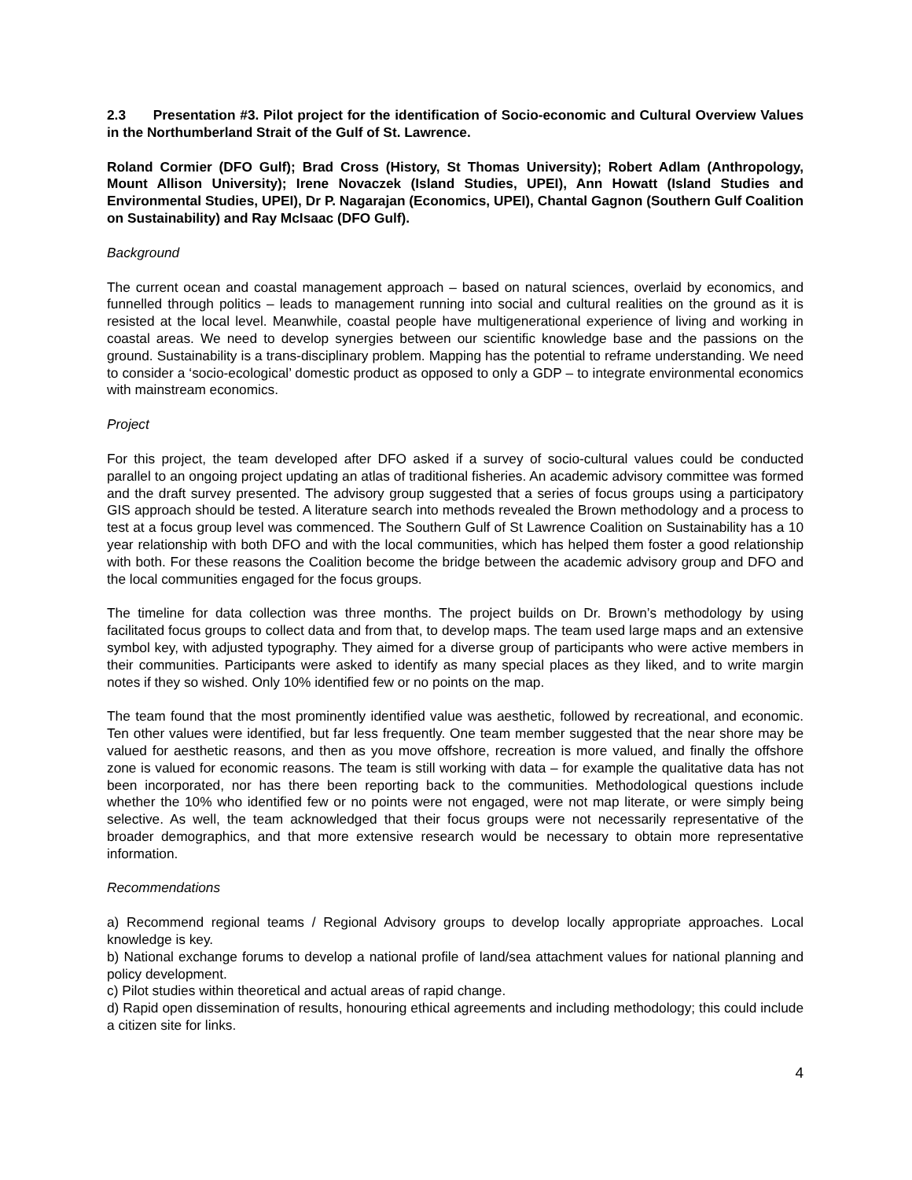2.3 Presentation #3. Pilot project for the identification of Socio-economic and Cultural Overview Values in the Northumberland Strait of the Gulf of St. Lawrence.
Roland Cormier (DFO Gulf); Brad Cross (History, St Thomas University); Robert Adlam (Anthropology, Mount Allison University); Irene Novaczek (Island Studies, UPEI), Ann Howatt (Island Studies and Environmental Studies, UPEI), Dr P. Nagarajan (Economics, UPEI), Chantal Gagnon (Southern Gulf Coalition on Sustainability) and Ray McIsaac (DFO Gulf).
Background
The current ocean and coastal management approach – based on natural sciences, overlaid by economics, and funnelled through politics – leads to management running into social and cultural realities on the ground as it is resisted at the local level. Meanwhile, coastal people have multigenerational experience of living and working in coastal areas. We need to develop synergies between our scientific knowledge base and the passions on the ground. Sustainability is a trans-disciplinary problem. Mapping has the potential to reframe understanding. We need to consider a ‘socio-ecological’ domestic product as opposed to only a GDP – to integrate environmental economics with mainstream economics.
Project
For this project, the team developed after DFO asked if a survey of socio-cultural values could be conducted parallel to an ongoing project updating an atlas of traditional fisheries. An academic advisory committee was formed and the draft survey presented. The advisory group suggested that a series of focus groups using a participatory GIS approach should be tested. A literature search into methods revealed the Brown methodology and a process to test at a focus group level was commenced. The Southern Gulf of St Lawrence Coalition on Sustainability has a 10 year relationship with both DFO and with the local communities, which has helped them foster a good relationship with both. For these reasons the Coalition become the bridge between the academic advisory group and DFO and the local communities engaged for the focus groups.
The timeline for data collection was three months. The project builds on Dr. Brown’s methodology by using facilitated focus groups to collect data and from that, to develop maps. The team used large maps and an extensive symbol key, with adjusted typography. They aimed for a diverse group of participants who were active members in their communities. Participants were asked to identify as many special places as they liked, and to write margin notes if they so wished. Only 10% identified few or no points on the map.
The team found that the most prominently identified value was aesthetic, followed by recreational, and economic. Ten other values were identified, but far less frequently. One team member suggested that the near shore may be valued for aesthetic reasons, and then as you move offshore, recreation is more valued, and finally the offshore zone is valued for economic reasons. The team is still working with data – for example the qualitative data has not been incorporated, nor has there been reporting back to the communities. Methodological questions include whether the 10% who identified few or no points were not engaged, were not map literate, or were simply being selective. As well, the team acknowledged that their focus groups were not necessarily representative of the broader demographics, and that more extensive research would be necessary to obtain more representative information.
Recommendations
a) Recommend regional teams / Regional Advisory groups to develop locally appropriate approaches. Local knowledge is key.
b) National exchange forums to develop a national profile of land/sea attachment values for national planning and policy development.
c) Pilot studies within theoretical and actual areas of rapid change.
d) Rapid open dissemination of results, honouring ethical agreements and including methodology; this could include a citizen site for links.
4